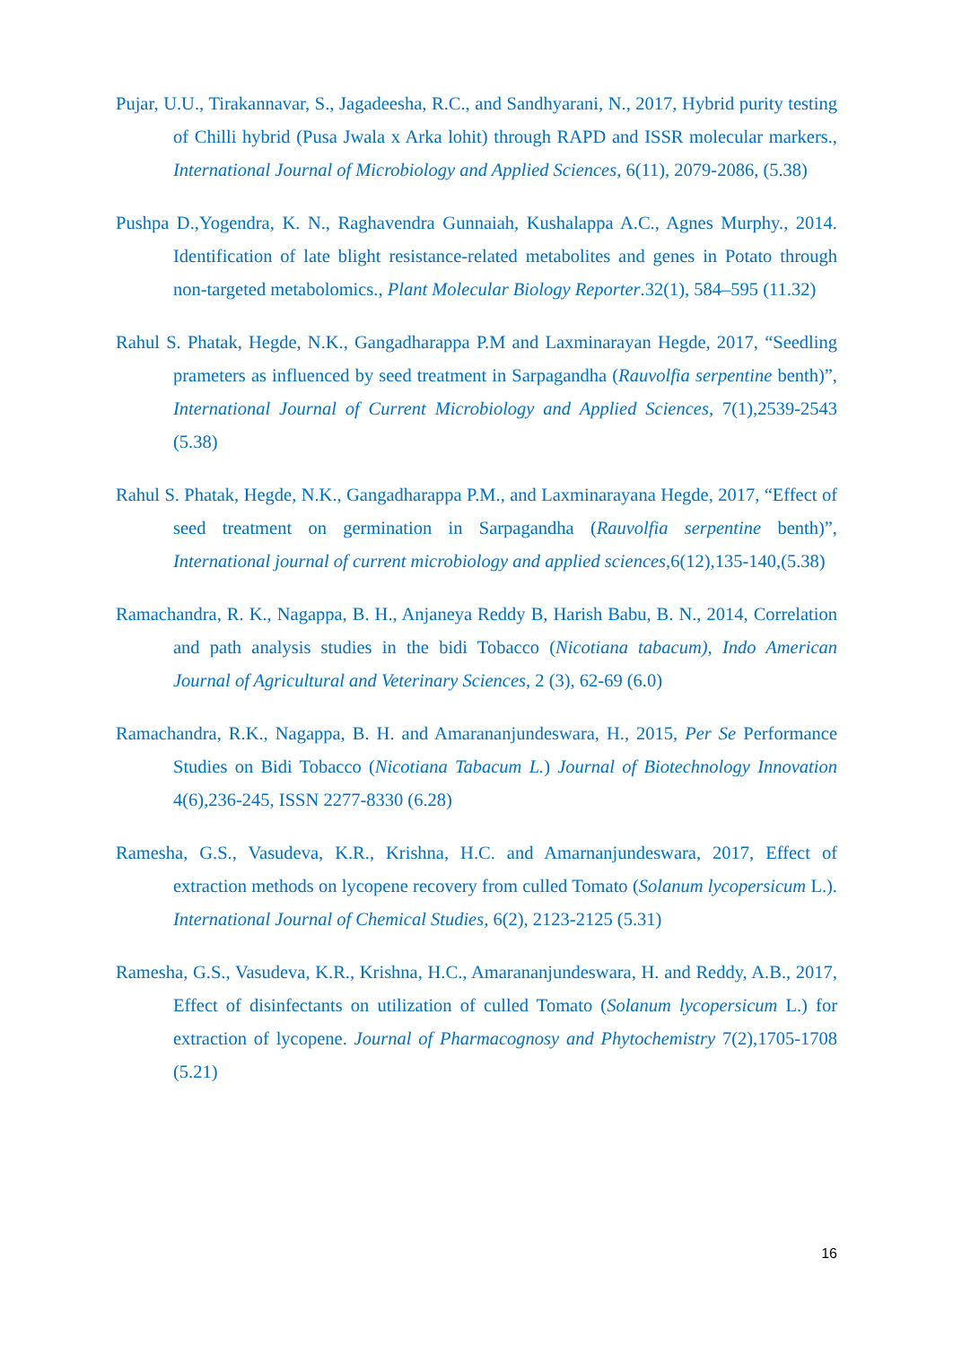Pujar, U.U., Tirakannavar, S., Jagadeesha, R.C., and Sandhyarani, N., 2017, Hybrid purity testing of Chilli hybrid (Pusa Jwala x Arka lohit) through RAPD and ISSR molecular markers., International Journal of Microbiology and Applied Sciences, 6(11), 2079-2086, (5.38)
Pushpa D.,Yogendra, K. N., Raghavendra Gunnaiah, Kushalappa A.C., Agnes Murphy., 2014. Identification of late blight resistance-related metabolites and genes in Potato through non-targeted metabolomics., Plant Molecular Biology Reporter.32(1), 584–595 (11.32)
Rahul S. Phatak, Hegde, N.K., Gangadharappa P.M and Laxminarayan Hegde, 2017, “Seedling prameters as influenced by seed treatment in Sarpagandha (Rauvolfia serpentine benth)”, International Journal of Current Microbiology and Applied Sciences, 7(1),2539-2543 (5.38)
Rahul S. Phatak, Hegde, N.K., Gangadharappa P.M., and Laxminarayana Hegde, 2017, “Effect of seed treatment on germination in Sarpagandha (Rauvolfia serpentine benth)”, International journal of current microbiology and applied sciences,6(12),135-140,(5.38)
Ramachandra, R. K., Nagappa, B. H., Anjaneya Reddy B, Harish Babu, B. N., 2014, Correlation and path analysis studies in the bidi Tobacco (Nicotiana tabacum), Indo American Journal of Agricultural and Veterinary Sciences, 2 (3), 62-69 (6.0)
Ramachandra, R.K., Nagappa, B. H. and Amarananjundeswara, H., 2015, Per Se Performance Studies on Bidi Tobacco (Nicotiana Tabacum L.) Journal of Biotechnology Innovation 4(6),236-245, ISSN 2277-8330 (6.28)
Ramesha, G.S., Vasudeva, K.R., Krishna, H.C. and Amarnanjundeswara, 2017, Effect of extraction methods on lycopene recovery from culled Tomato (Solanum lycopersicum L.). International Journal of Chemical Studies, 6(2), 2123-2125 (5.31)
Ramesha, G.S., Vasudeva, K.R., Krishna, H.C., Amarananjundeswara, H. and Reddy, A.B., 2017, Effect of disinfectants on utilization of culled Tomato (Solanum lycopersicum L.) for extraction of lycopene. Journal of Pharmacognosy and Phytochemistry 7(2),1705-1708 (5.21)
16